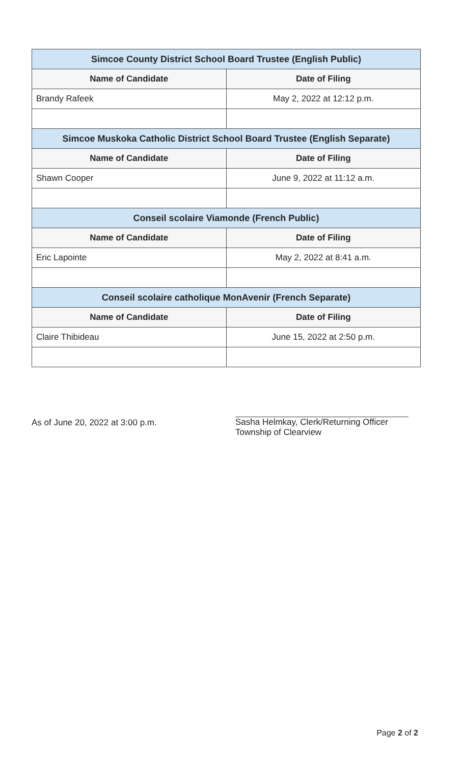| Simcoe County District School Board Trustee (English Public) | |
| --- | --- |
| Name of Candidate | Date of Filing |
| Brandy Rafeek | May 2, 2022 at 12:12 p.m. |
| Simcoe Muskoka Catholic District School Board Trustee (English Separate) | |
| Name of Candidate | Date of Filing |
| Shawn Cooper | June 9, 2022 at 11:12 a.m. |
| Conseil scolaire Viamonde (French Public) | |
| Name of Candidate | Date of Filing |
| Eric Lapointe | May 2, 2022 at 8:41 a.m. |
| Conseil scolaire catholique MonAvenir (French Separate) | |
| Name of Candidate | Date of Filing |
| Claire Thibideau | June 15, 2022 at 2:50 p.m. |
As of June 20, 2022 at 3:00 p.m.
Sasha Helmkay, Clerk/Returning Officer
Township of Clearview
Page 2 of 2